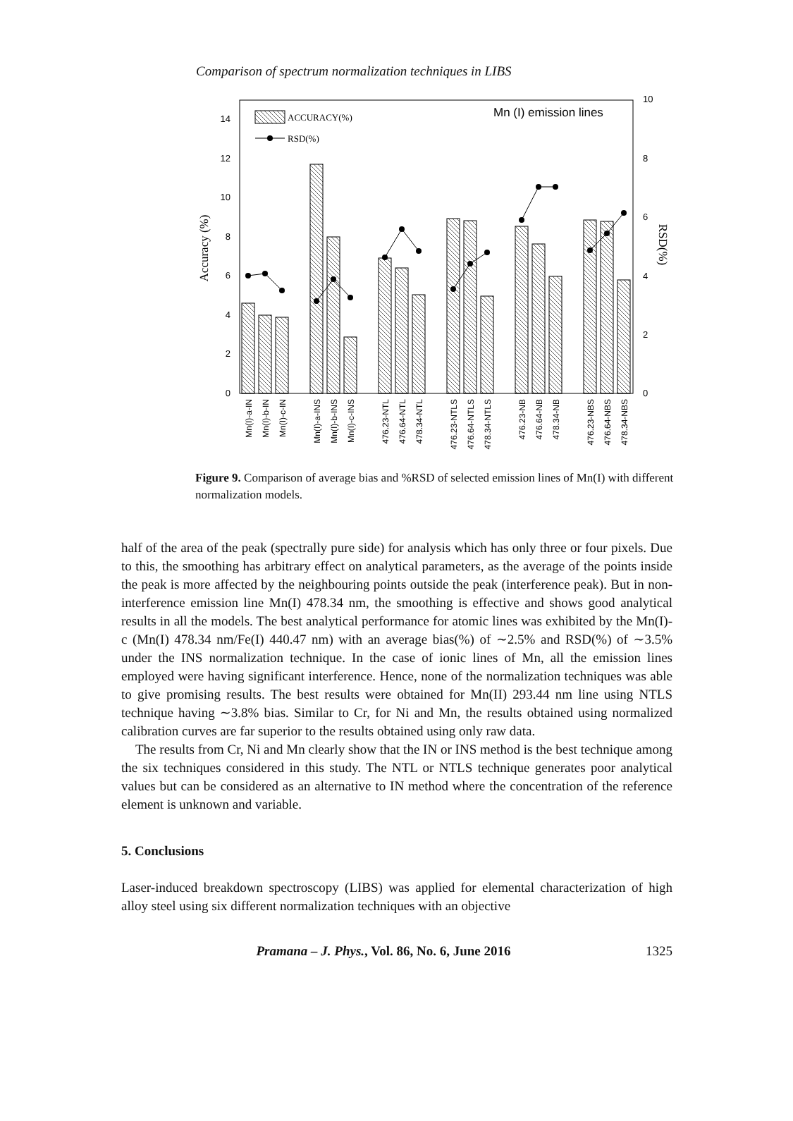Comparison of spectrum normalization techniques in LIBS
0
2
4
6
8
10
12
14
0
2
4
6
8
10
Accuracy (%)
RSD(%)
Mn (I) emission lines
ACCURACY(%)
RSD(%)
Mn(I)-a-IN
Mn(I)-b-IN
Mn(I)-c-IN
Mn(I)-a-INS
Mn(I)-b-INS
Mn(I)-c-INS
476.23-NTL
476.64-NTL
478.34-NTL
476.23-NTLS
476.64-NTLS
478.34-NTLS
476.23-NB
476.64-NB
478.34-NB
476.23-NBS
476.64-NBS
478.34-NBS
Figure 9. Comparison of average bias and %RSD of selected emission lines of Mn(I) with different normalization models.
half of the area of the peak (spectrally pure side) for analysis which has only three or four pixels. Due to this, the smoothing has arbitrary effect on analytical parameters, as the average of the points inside the peak is more affected by the neighbouring points outside the peak (interference peak). But in non-interference emission line Mn(I) 478.34 nm, the smoothing is effective and shows good analytical results in all the models. The best analytical performance for atomic lines was exhibited by the Mn(I)-c (Mn(I) 478.34 nm/Fe(I) 440.47 nm) with an average bias(%) of ∼2.5% and RSD(%) of ∼3.5% under the INS normalization technique. In the case of ionic lines of Mn, all the emission lines employed were having significant interference. Hence, none of the normalization techniques was able to give promising results. The best results were obtained for Mn(II) 293.44 nm line using NTLS technique having ∼3.8% bias. Similar to Cr, for Ni and Mn, the results obtained using normalized calibration curves are far superior to the results obtained using only raw data.
The results from Cr, Ni and Mn clearly show that the IN or INS method is the best technique among the six techniques considered in this study. The NTL or NTLS technique generates poor analytical values but can be considered as an alternative to IN method where the concentration of the reference element is unknown and variable.
5. Conclusions
Laser-induced breakdown spectroscopy (LIBS) was applied for elemental characterization of high alloy steel using six different normalization techniques with an objective
Pramana – J. Phys., Vol. 86, No. 6, June 2016 1325